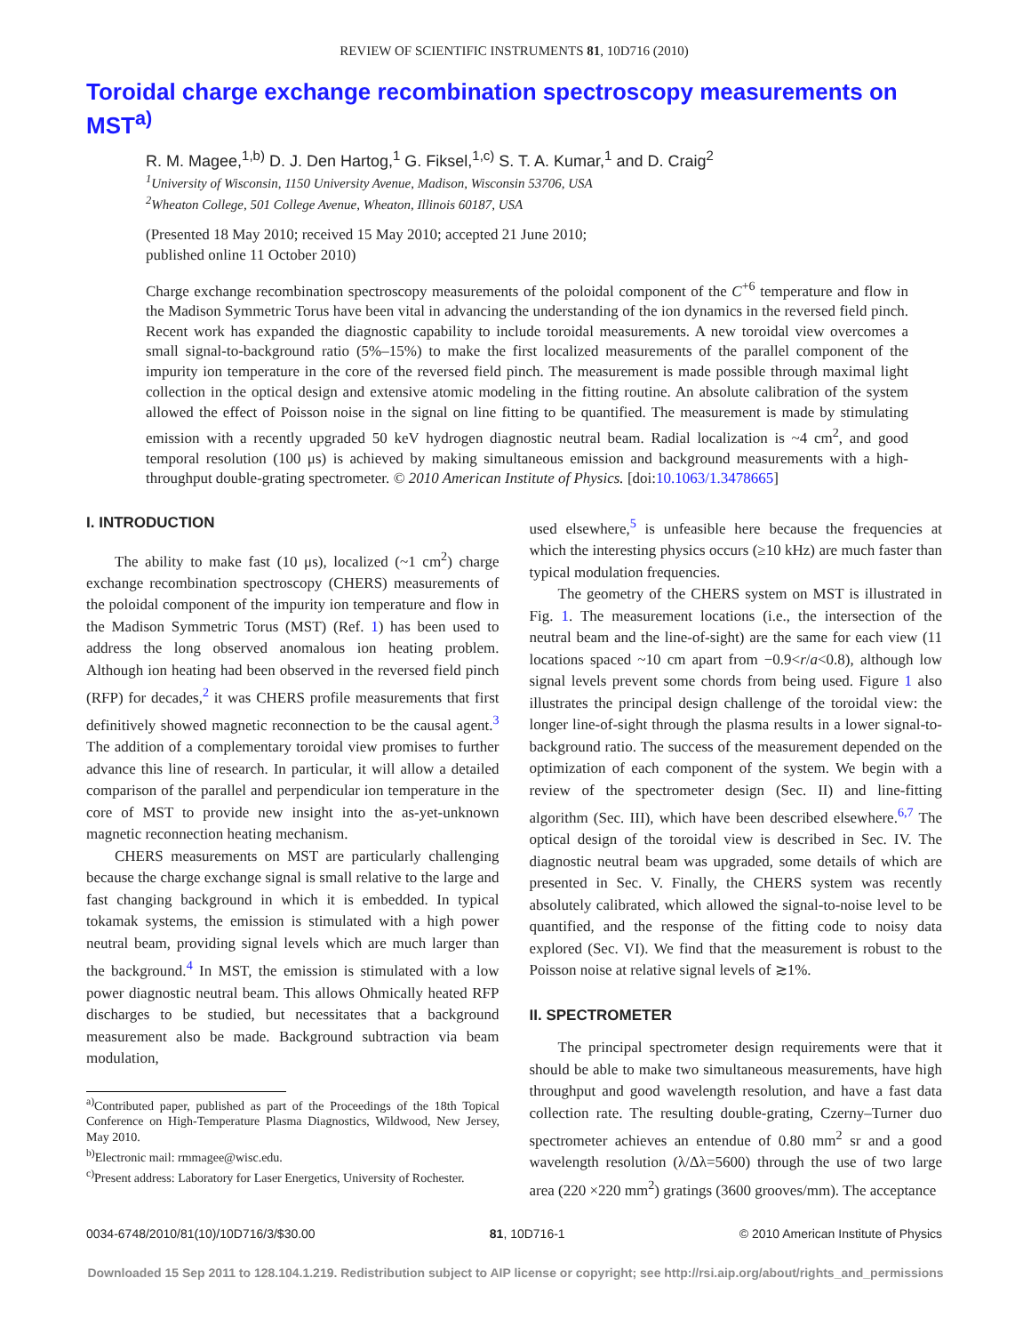REVIEW OF SCIENTIFIC INSTRUMENTS 81, 10D716 (2010)
Toroidal charge exchange recombination spectroscopy measurements on MST<sup>a)</sup>
R. M. Magee,<sup>1,b)</sup> D. J. Den Hartog,<sup>1</sup> G. Fiksel,<sup>1,c)</sup> S. T. A. Kumar,<sup>1</sup> and D. Craig<sup>2</sup>
<sup>1</sup> University of Wisconsin, 1150 University Avenue, Madison, Wisconsin 53706, USA
<sup>2</sup> Wheaton College, 501 College Avenue, Wheaton, Illinois 60187, USA
(Presented 18 May 2010; received 15 May 2010; accepted 21 June 2010;
published online 11 October 2010)
Charge exchange recombination spectroscopy measurements of the poloidal component of the C<sup>+6</sup> temperature and flow in the Madison Symmetric Torus have been vital in advancing the understanding of the ion dynamics in the reversed field pinch. Recent work has expanded the diagnostic capability to include toroidal measurements. A new toroidal view overcomes a small signal-to-background ratio (5%–15%) to make the first localized measurements of the parallel component of the impurity ion temperature in the core of the reversed field pinch. The measurement is made possible through maximal light collection in the optical design and extensive atomic modeling in the fitting routine. An absolute calibration of the system allowed the effect of Poisson noise in the signal on line fitting to be quantified. The measurement is made by stimulating emission with a recently upgraded 50 keV hydrogen diagnostic neutral beam. Radial localization is ~4 cm<sup>2</sup>, and good temporal resolution (100 μs) is achieved by making simultaneous emission and background measurements with a high-throughput double-grating spectrometer. © 2010 American Institute of Physics. [doi:10.1063/1.3478665]
I. INTRODUCTION
The ability to make fast (10 μs), localized (~1 cm<sup>2</sup>) charge exchange recombination spectroscopy (CHERS) measurements of the poloidal component of the impurity ion temperature and flow in the Madison Symmetric Torus (MST) (Ref. 1) has been used to address the long observed anomalous ion heating problem. Although ion heating had been observed in the reversed field pinch (RFP) for decades,<sup>2</sup> it was CHERS profile measurements that first definitively showed magnetic reconnection to be the causal agent.<sup>3</sup> The addition of a complementary toroidal view promises to further advance this line of research. In particular, it will allow a detailed comparison of the parallel and perpendicular ion temperature in the core of MST to provide new insight into the as-yet-unknown magnetic reconnection heating mechanism.
CHERS measurements on MST are particularly challenging because the charge exchange signal is small relative to the large and fast changing background in which it is embedded. In typical tokamak systems, the emission is stimulated with a high power neutral beam, providing signal levels which are much larger than the background.<sup>4</sup> In MST, the emission is stimulated with a low power diagnostic neutral beam. This allows Ohmically heated RFP discharges to be studied, but necessitates that a background measurement also be made. Background subtraction via beam modulation,
<sup>a)</sup> Contributed paper, published as part of the Proceedings of the 18th Topical Conference on High-Temperature Plasma Diagnostics, Wildwood, New Jersey, May 2010.
<sup>b)</sup> Electronic mail: rmmagee@wisc.edu.
<sup>c)</sup> Present address: Laboratory for Laser Energetics, University of Rochester.
used elsewhere,<sup>5</sup> is unfeasible here because the frequencies at which the interesting physics occurs (≥10 kHz) are much faster than typical modulation frequencies.
The geometry of the CHERS system on MST is illustrated in Fig. 1. The measurement locations (i.e., the intersection of the neutral beam and the line-of-sight) are the same for each view (11 locations spaced ~10 cm apart from −0.9<r/a<0.8), although low signal levels prevent some chords from being used. Figure 1 also illustrates the principal design challenge of the toroidal view: the longer line-of-sight through the plasma results in a lower signal-to-background ratio. The success of the measurement depended on the optimization of each component of the system. We begin with a review of the spectrometer design (Sec. II) and line-fitting algorithm (Sec. III), which have been described elsewhere.<sup>6,7</sup> The optical design of the toroidal view is described in Sec. IV. The diagnostic neutral beam was upgraded, some details of which are presented in Sec. V. Finally, the CHERS system was recently absolutely calibrated, which allowed the signal-to-noise level to be quantified, and the response of the fitting code to noisy data explored (Sec. VI). We find that the measurement is robust to the Poisson noise at relative signal levels of ≳1%.
II. SPECTROMETER
The principal spectrometer design requirements were that it should be able to make two simultaneous measurements, have high throughput and good wavelength resolution, and have a fast data collection rate. The resulting double-grating, Czerny–Turner duo spectrometer achieves an entendue of 0.80 mm<sup>2</sup> sr and a good wavelength resolution (λ/Δλ=5600) through the use of two large area (220 ×220 mm<sup>2</sup>) gratings (3600 grooves/mm). The acceptance
0034-6748/2010/81(10)/10D716/3/$30.00 81, 10D716-1 © 2010 American Institute of Physics
Downloaded 15 Sep 2011 to 128.104.1.219. Redistribution subject to AIP license or copyright; see http://rsi.aip.org/about/rights_and_permissions